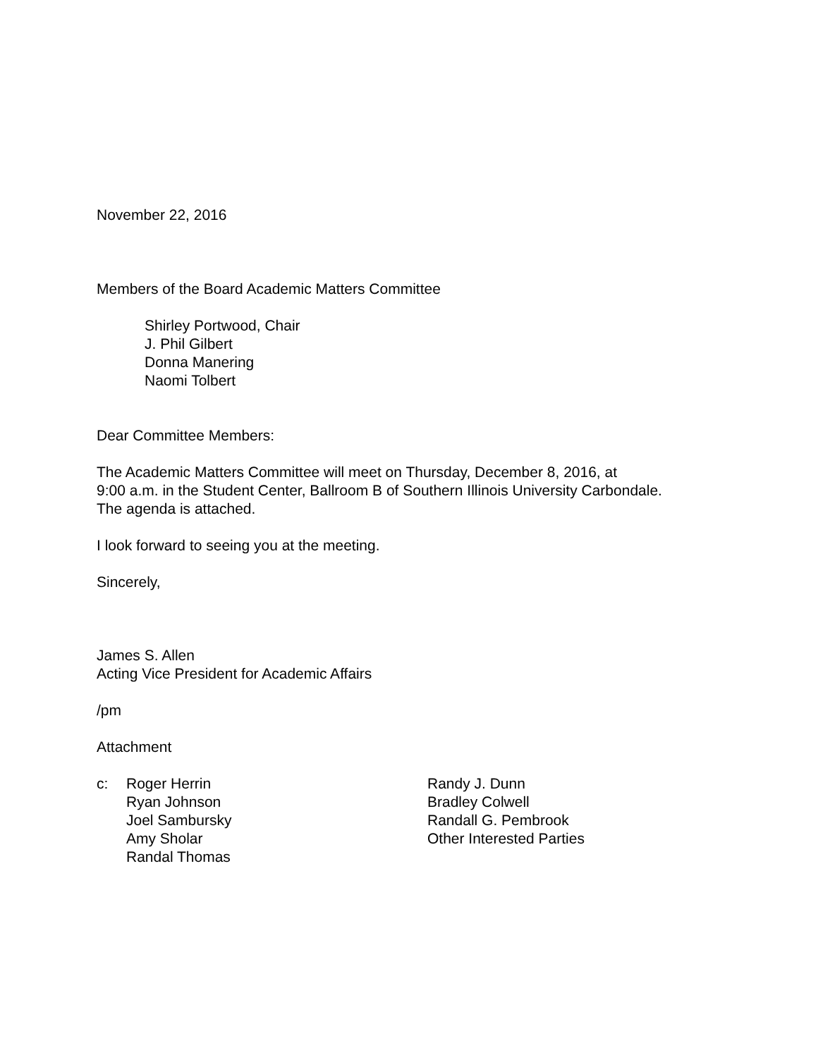November 22, 2016
Members of the Board Academic Matters Committee
Shirley Portwood, Chair
J. Phil Gilbert
Donna Manering
Naomi Tolbert
Dear Committee Members:
The Academic Matters Committee will meet on Thursday, December 8, 2016, at
9:00 a.m. in the Student Center, Ballroom B of Southern Illinois University Carbondale.
The agenda is attached.
I look forward to seeing you at the meeting.
Sincerely,
James S. Allen
Acting Vice President for Academic Affairs
/pm
Attachment
| c: | Roger Herrin Ryan Johnson Joel Sambursky Amy Sholar Randal Thomas | Randy J. Dunn Bradley Colwell Randall G. Pembrook Other Interested Parties |